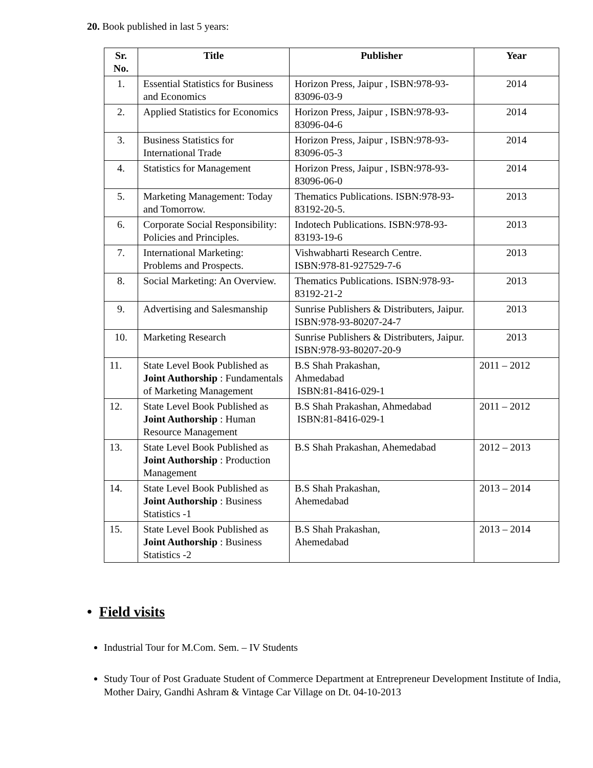20. Book published in last 5 years:
| Sr. No. | Title | Publisher | Year |
| --- | --- | --- | --- |
| 1. | Essential Statistics for Business and Economics | Horizon Press, Jaipur , ISBN:978-93-83096-03-9 | 2014 |
| 2. | Applied Statistics for Economics | Horizon Press, Jaipur , ISBN:978-93-83096-04-6 | 2014 |
| 3. | Business Statistics for International Trade | Horizon Press, Jaipur , ISBN:978-93-83096-05-3 | 2014 |
| 4. | Statistics for Management | Horizon Press, Jaipur , ISBN:978-93-83096-06-0 | 2014 |
| 5. | Marketing Management: Today and Tomorrow. | Thematics Publications. ISBN:978-93-83192-20-5. | 2013 |
| 6. | Corporate Social Responsibility: Policies and Principles. | Indotech Publications. ISBN:978-93-83193-19-6 | 2013 |
| 7. | International Marketing: Problems and Prospects. | Vishwabharti Research Centre. ISBN:978-81-927529-7-6 | 2013 |
| 8. | Social Marketing: An Overview. | Thematics Publications. ISBN:978-93-83192-21-2 | 2013 |
| 9. | Advertising and Salesmanship | Sunrise Publishers & Distributers, Jaipur. ISBN:978-93-80207-24-7 | 2013 |
| 10. | Marketing Research | Sunrise Publishers & Distributers, Jaipur. ISBN:978-93-80207-20-9 | 2013 |
| 11. | State Level Book Published as Joint Authorship : Fundamentals of Marketing Management | B.S Shah Prakashan, Ahmedabad ISBN:81-8416-029-1 | 2011 – 2012 |
| 12. | State Level Book Published as Joint Authorship : Human Resource Management | B.S Shah Prakashan, Ahmedabad ISBN:81-8416-029-1 | 2011 – 2012 |
| 13. | State Level Book Published as Joint Authorship : Production Management | B.S Shah Prakashan, Ahemedabad | 2012 – 2013 |
| 14. | State Level Book Published as Joint Authorship : Business Statistics -1 | B.S Shah Prakashan, Ahemedabad | 2013 – 2014 |
| 15. | State Level Book Published as Joint Authorship : Business Statistics -2 | B.S Shah Prakashan, Ahemedabad | 2013 – 2014 |
• Field visits
Industrial Tour for M.Com. Sem. – IV Students
Study Tour of Post Graduate Student of Commerce Department at Entrepreneur Development Institute of India, Mother Dairy, Gandhi Ashram & Vintage Car Village on Dt. 04-10-2013